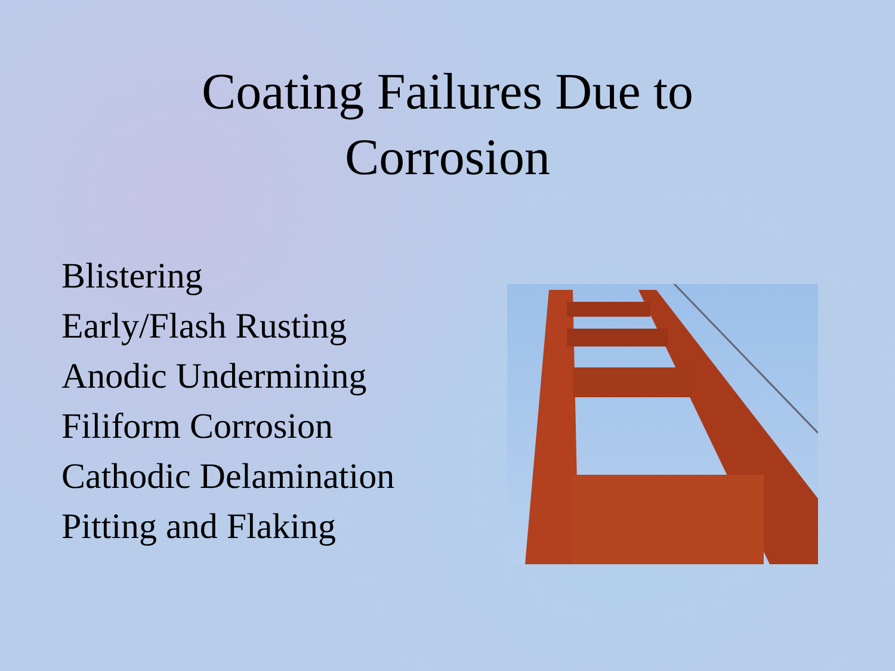Coating Failures Due to
Corrosion
Blistering
Early/Flash Rusting
Anodic Undermining
Filiform Corrosion
Cathodic Delamination
Pitting and Flaking